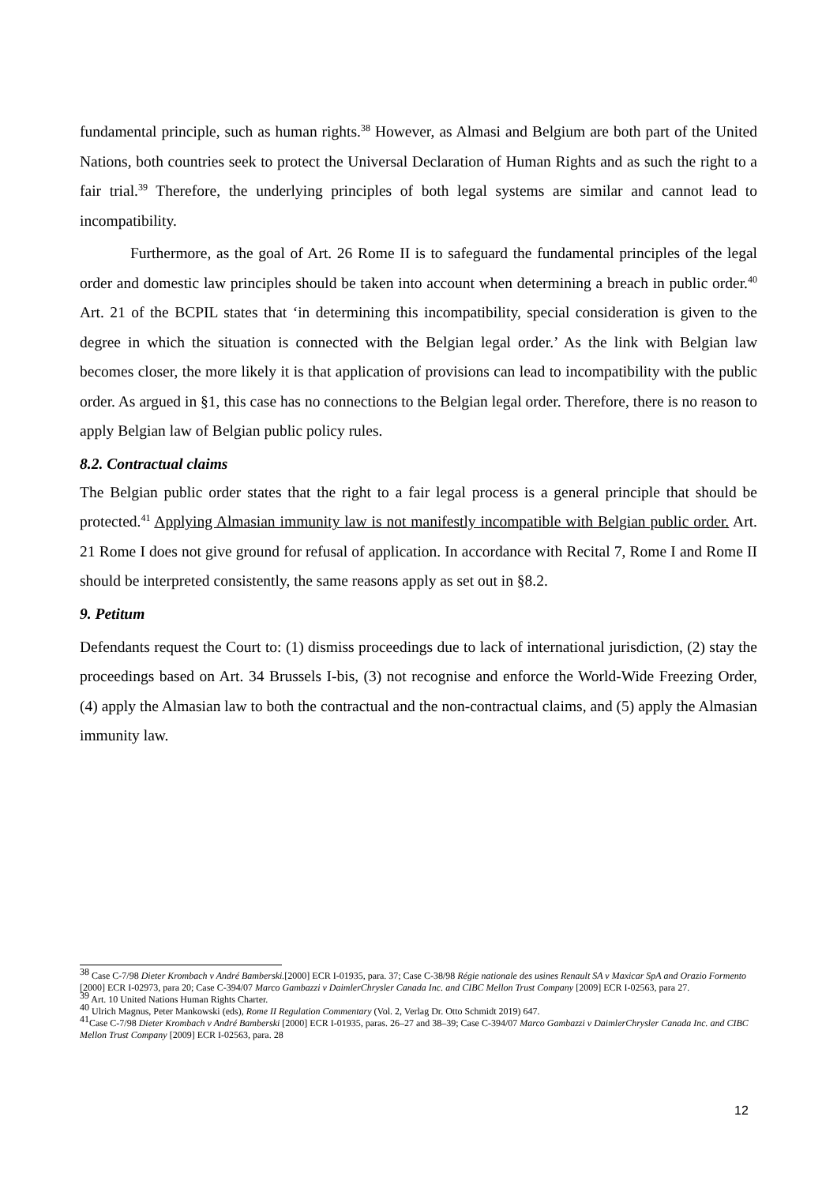fundamental principle, such as human rights.<sup>38</sup> However, as Almasi and Belgium are both part of the United Nations, both countries seek to protect the Universal Declaration of Human Rights and as such the right to a fair trial.<sup>39</sup> Therefore, the underlying principles of both legal systems are similar and cannot lead to incompatibility.
Furthermore, as the goal of Art. 26 Rome II is to safeguard the fundamental principles of the legal order and domestic law principles should be taken into account when determining a breach in public order.<sup>40</sup> Art. 21 of the BCPIL states that ‘in determining this incompatibility, special consideration is given to the degree in which the situation is connected with the Belgian legal order.’ As the link with Belgian law becomes closer, the more likely it is that application of provisions can lead to incompatibility with the public order. As argued in §1, this case has no connections to the Belgian legal order. Therefore, there is no reason to apply Belgian law of Belgian public policy rules.
8.2. Contractual claims
The Belgian public order states that the right to a fair legal process is a general principle that should be protected.<sup>41</sup> Applying Almasian immunity law is not manifestly incompatible with Belgian public order. Art. 21 Rome I does not give ground for refusal of application. In accordance with Recital 7, Rome I and Rome II should be interpreted consistently, the same reasons apply as set out in §8.2.
9. Petitum
Defendants request the Court to: (1) dismiss proceedings due to lack of international jurisdiction, (2) stay the proceedings based on Art. 34 Brussels I-bis, (3) not recognise and enforce the World-Wide Freezing Order, (4) apply the Almasian law to both the contractual and the non-contractual claims, and (5) apply the Almasian immunity law.
<sup>38</sup> Case C-7/98 Dieter Krombach v André Bamberski.[2000] ECR I-01935, para. 37; Case C-38/98 Régie nationale des usines Renault SA v Maxicar SpA and Orazio Formento [2000] ECR I-02973, para 20; Case C-394/07 Marco Gambazzi v DaimlerChrysler Canada Inc. and CIBC Mellon Trust Company [2009] ECR I-02563, para 27.
<sup>39</sup> Art. 10 United Nations Human Rights Charter.
<sup>40</sup> Ulrich Magnus, Peter Mankowski (eds), Rome II Regulation Commentary (Vol. 2, Verlag Dr. Otto Schmidt 2019) 647.
<sup>41</sup> Case C-7/98 Dieter Krombach v André Bamberski [2000] ECR I-01935, paras. 26–27 and 38–39; Case C-394/07 Marco Gambazzi v DaimlerChrysler Canada Inc. and CIBC Mellon Trust Company [2009] ECR I-02563, para. 28
12